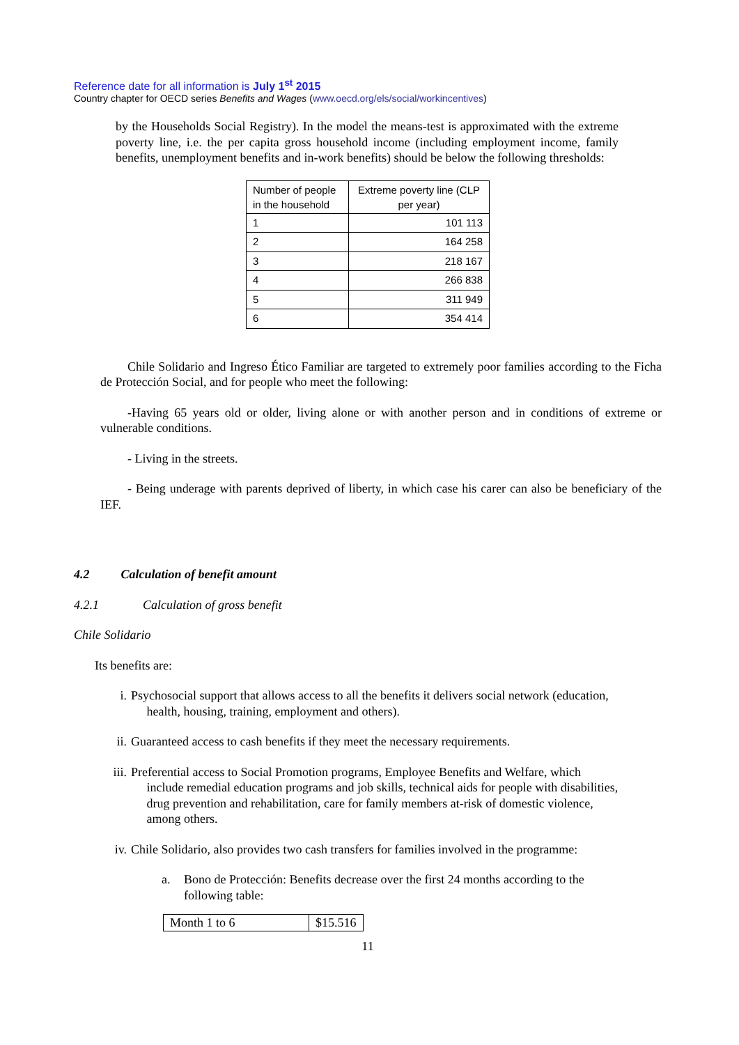Reference date for all information is July 1<sup>st</sup> 2015
Country chapter for OECD series Benefits and Wages (www.oecd.org/els/social/workincentives)
by the Households Social Registry). In the model the means-test is approximated with the extreme poverty line, i.e. the per capita gross household income (including employment income, family benefits, unemployment benefits and in-work benefits) should be below the following thresholds:
| Number of people in the household | Extreme poverty line (CLP per year) |
| --- | --- |
| 1 | 101 113 |
| 2 | 164 258 |
| 3 | 218 167 |
| 4 | 266 838 |
| 5 | 311 949 |
| 6 | 354 414 |
Chile Solidario and Ingreso Ético Familiar are targeted to extremely poor families according to the Ficha de Protección Social, and for people who meet the following:
-Having 65 years old or older, living alone or with another person and in conditions of extreme or vulnerable conditions.
- Living in the streets.
- Being underage with parents deprived of liberty, in which case his carer can also be beneficiary of the IEF.
4.2 Calculation of benefit amount
4.2.1 Calculation of gross benefit
Chile Solidario
Its benefits are:
i. Psychosocial support that allows access to all the benefits it delivers social network (education,
health, housing, training, employment and others).
ii. Guaranteed access to cash benefits if they meet the necessary requirements.
iii. Preferential access to Social Promotion programs, Employee Benefits and Welfare, which
include remedial education programs and job skills, technical aids for people with disabilities,
drug prevention and rehabilitation, care for family members at-risk of domestic violence,
among others.
iv. Chile Solidario, also provides two cash transfers for families involved in the programme:
a. Bono de Protección: Benefits decrease over the first 24 months according to the following table:
| Month 1 to 6 | $15.516 |
11